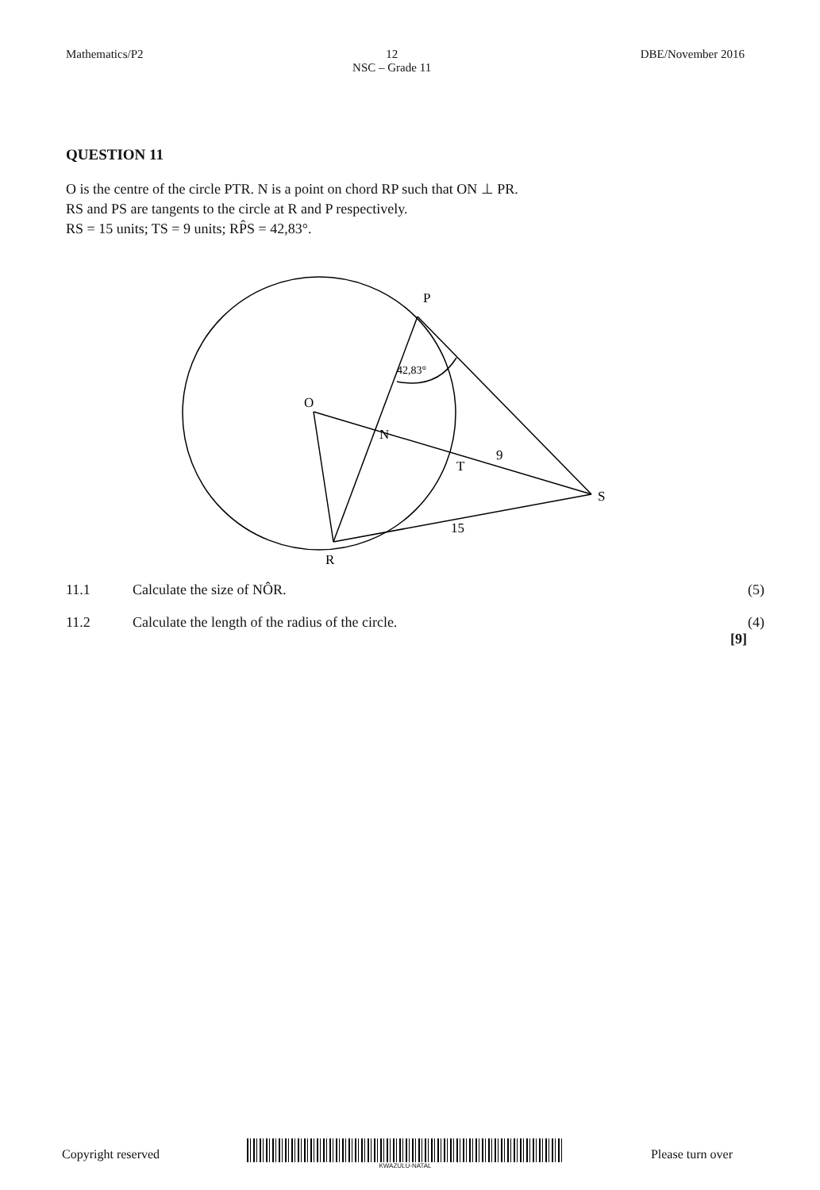Mathematics/P2 12
NSC – Grade 11
DBE/November 2016
QUESTION 11
O is the centre of the circle PTR. N is a point on chord RP such that ON ⊥ PR.
RS and PS are tangents to the circle at R and P respectively.
RS = 15 units; TS = 9 units; RP̂S = 42,83°.
P
42,83°
O
N
T
9
S
15
R
11.1 Calculate the size of NÔR. (5)
11.2 Calculate the length of the radius of the circle.
(4)
[9]
Copyright reserved
KWAZULU-NATAL
Please turn over